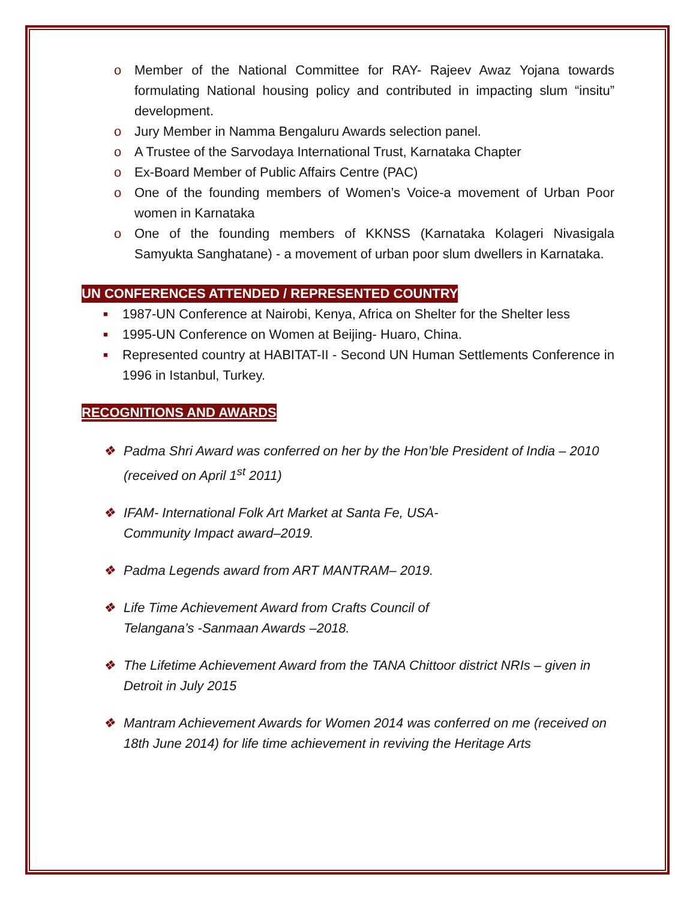o Member of the National Committee for RAY- Rajeev Awaz Yojana towards formulating National housing policy and contributed in impacting slum “insitu” development.
o Jury Member in Namma Bengaluru Awards selection panel.
o A Trustee of the Sarvodaya International Trust, Karnataka Chapter
o Ex-Board Member of Public Affairs Centre (PAC)
o One of the founding members of Women’s Voice-a movement of Urban Poor women in Karnataka
o One of the founding members of KKNSS (Karnataka Kolageri Nivasigala Samyukta Sanghatane) - a movement of urban poor slum dwellers in Karnataka.
UN CONFERENCES ATTENDED / REPRESENTED COUNTRY
■ 1987-UN Conference at Nairobi, Kenya, Africa on Shelter for the Shelter less
■ 1995-UN Conference on Women at Beijing- Huaro, China.
■ Represented country at HABITAT-II - Second UN Human Settlements Conference in 1996 in Istanbul, Turkey.
RECOGNITIONS AND AWARDS
❖ Padma Shri Award was conferred on her by the Hon’ble President of India – 2010 (received on April 1<sup>st</sup> 2011)
❖ IFAM- International Folk Art Market at Santa Fe, USA-
Community Impact award–2019.
❖ Padma Legends award from ART MANTRAM– 2019.
❖ Life Time Achievement Award from Crafts Council of
Telangana’s -Sanmaan Awards –2018.
❖ The Lifetime Achievement Award from the TANA Chittoor district NRIs – given in Detroit in July 2015
❖ Mantram Achievement Awards for Women 2014 was conferred on me (received on 18th June 2014) for life time achievement in reviving the Heritage Arts